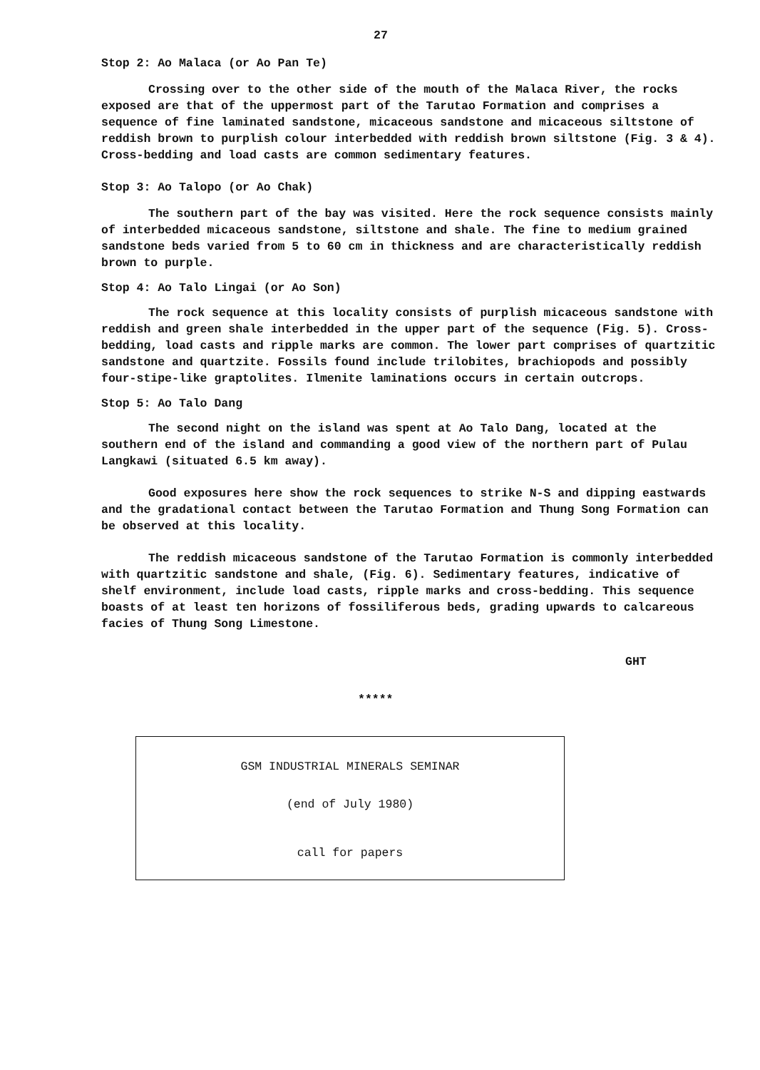27
Stop 2: Ao Malaca (or Ao Pan Te)
Crossing over to the other side of the mouth of the Malaca River, the rocks exposed are that of the uppermost part of the Tarutao Formation and comprises a sequence of fine laminated sandstone, micaceous sandstone and micaceous siltstone of reddish brown to purplish colour interbedded with reddish brown siltstone (Fig. 3 & 4). Cross-bedding and load casts are common sedimentary features.
Stop 3: Ao Talopo (or Ao Chak)
The southern part of the bay was visited. Here the rock sequence consists mainly of interbedded micaceous sandstone, siltstone and shale. The fine to medium grained sandstone beds varied from 5 to 60 cm in thickness and are characteristically reddish brown to purple.
Stop 4: Ao Talo Lingai (or Ao Son)
The rock sequence at this locality consists of purplish micaceous sandstone with reddish and green shale interbedded in the upper part of the sequence (Fig. 5). Cross-bedding, load casts and ripple marks are common. The lower part comprises of quartzitic sandstone and quartzite. Fossils found include trilobites, brachiopods and possibly four-stipe-like graptolites. Ilmenite laminations occurs in certain outcrops.
Stop 5: Ao Talo Dang
The second night on the island was spent at Ao Talo Dang, located at the southern end of the island and commanding a good view of the northern part of Pulau Langkawi (situated 6.5 km away).
Good exposures here show the rock sequences to strike N-S and dipping eastwards and the gradational contact between the Tarutao Formation and Thung Song Formation can be observed at this locality.
The reddish micaceous sandstone of the Tarutao Formation is commonly interbedded with quartzitic sandstone and shale, (Fig. 6). Sedimentary features, indicative of shelf environment, include load casts, ripple marks and cross-bedding. This sequence boasts of at least ten horizons of fossiliferous beds, grading upwards to calcareous facies of Thung Song Limestone.
GHT
*****
GSM INDUSTRIAL MINERALS SEMINAR
(end of July 1980)
call for papers